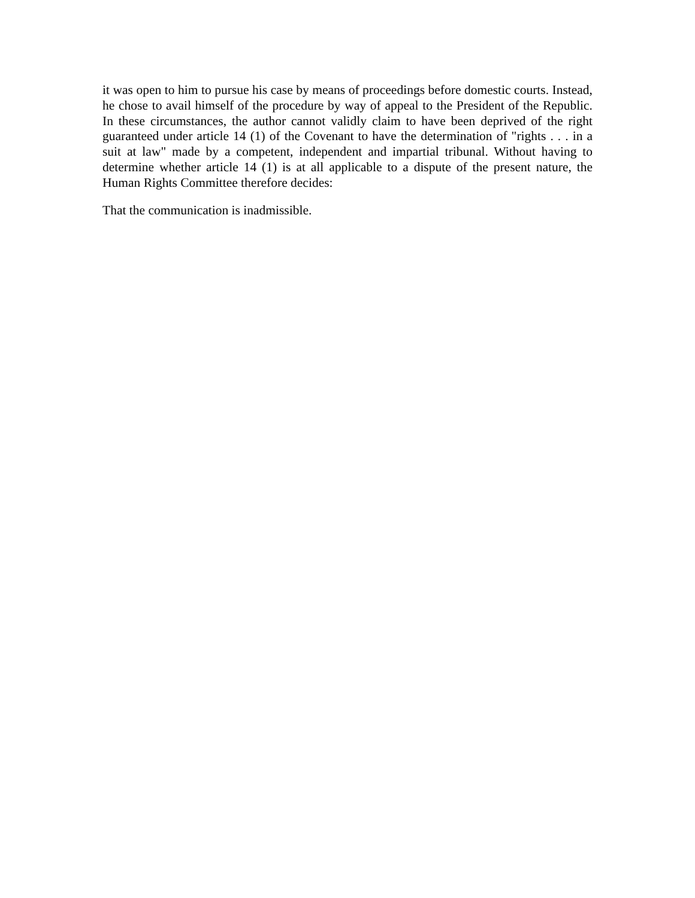it was open to him to pursue his case by means of proceedings before domestic courts. Instead, he chose to avail himself of the procedure by way of appeal to the President of the Republic. In these circumstances, the author cannot validly claim to have been deprived of the right guaranteed under article 14 (1) of the Covenant to have the determination of "rights . . . in a suit at law" made by a competent, independent and impartial tribunal. Without having to determine whether article 14 (1) is at all applicable to a dispute of the present nature, the Human Rights Committee therefore decides:
That the communication is inadmissible.